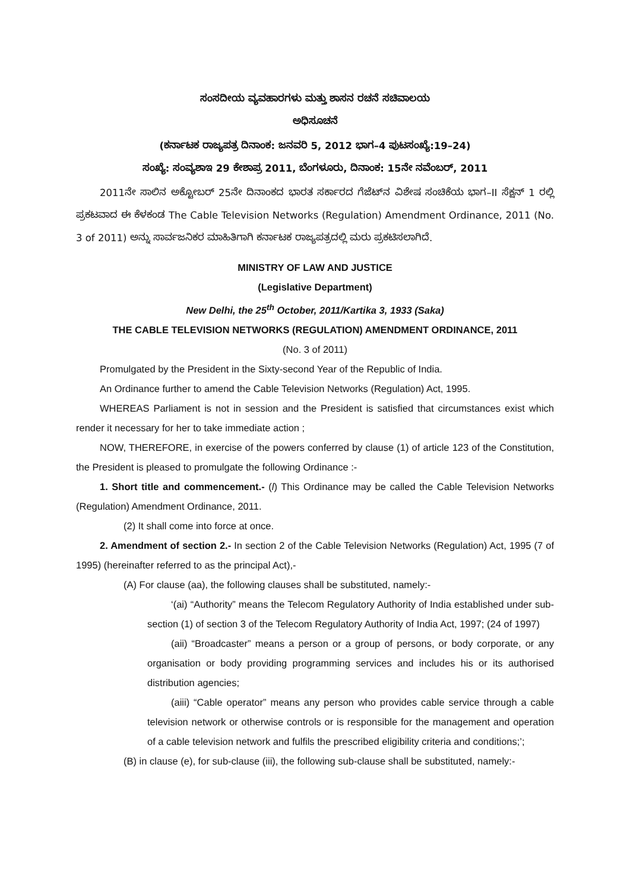ಸಂಸದೀಯ ವ್ಯವಹಾರಗಳು ಮತ್ತು ಶಾಸನ ರಚನೆ ಸಚಿವಾಲಯ
ಅಧಿಸೂಚನೆ
(ಕರ್ನಾಟಕ ರಾಜ್ಯಪತ್ರ ದಿನಾಂಕ: ಜನವರಿ 5, 2012 ಭಾಗ–4 ಪುಟಸಂಖ್ಯೆ:19–24)
ಸಂಖ್ಯೆ: ಸಂವ್ಯಶಾಇ 29 ಕೇಶಾಪ್ರ 2011, ಬೆಂಗಳೂರು, ದಿನಾಂಕ: 15ನೇ ನವೆಂಬರ್, 2011
2011ನೇ ಸಾಲಿನ ಅಕ್ಟೋಬರ್ 25ನೇ ದಿನಾಂಕದ ಭಾರತ ಸರ್ಕಾರದ ಗೆಜೆಟ್‌ನ ವಿಶೇಷ ಸಂಚಿಕೆಯ ಭಾಗ–II ಸೆಕ್ಷನ್ 1 ರಲ್ಲಿ ಪ್ರಕಟವಾದ ಈ ಕೆಳಕಂಡ The Cable Television Networks (Regulation) Amendment Ordinance, 2011 (No. 3 of 2011) ಅನ್ನು ಸಾರ್ವಜನಿಕರ ಮಾಹಿತಿಗಾಗಿ ಕರ್ನಾಟಕ ರಾಜ್ಯಪತ್ರದಲ್ಲಿ ಮರು ಪ್ರಕಟಿಸಲಾಗಿದೆ.
MINISTRY OF LAW AND JUSTICE
(Legislative Department)
New Delhi, the 25<sup>th</sup> October, 2011/Kartika 3, 1933 (Saka)
THE CABLE TELEVISION NETWORKS (REGULATION) AMENDMENT ORDINANCE, 2011
(No. 3 of 2011)
Promulgated by the President in the Sixty-second Year of the Republic of India.
An Ordinance further to amend the Cable Television Networks (Regulation) Act, 1995.
WHEREAS Parliament is not in session and the President is satisfied that circumstances exist which render it necessary for her to take immediate action ;
NOW, THEREFORE, in exercise of the powers conferred by clause (1) of article 123 of the Constitution, the President is pleased to promulgate the following Ordinance :-
1. Short title and commencement.- (l) This Ordinance may be called the Cable Television Networks (Regulation) Amendment Ordinance, 2011.
(2) It shall come into force at once.
2. Amendment of section 2.- In section 2 of the Cable Television Networks (Regulation) Act, 1995 (7 of 1995) (hereinafter referred to as the principal Act),-
(A) For clause (aa), the following clauses shall be substituted, namely:-
‘(ai) “Authority” means the Telecom Regulatory Authority of India established under sub-section (1) of section 3 of the Telecom Regulatory Authority of India Act, 1997; (24 of 1997)
(aii) “Broadcaster” means a person or a group of persons, or body corporate, or any organisation or body providing programming services and includes his or its authorised distribution agencies;
(aiii) “Cable operator” means any person who provides cable service through a cable television network or otherwise controls or is responsible for the management and operation of a cable television network and fulfils the prescribed eligibility criteria and conditions;’;
(B) in clause (e), for sub-clause (iii), the following sub-clause shall be substituted, namely:-